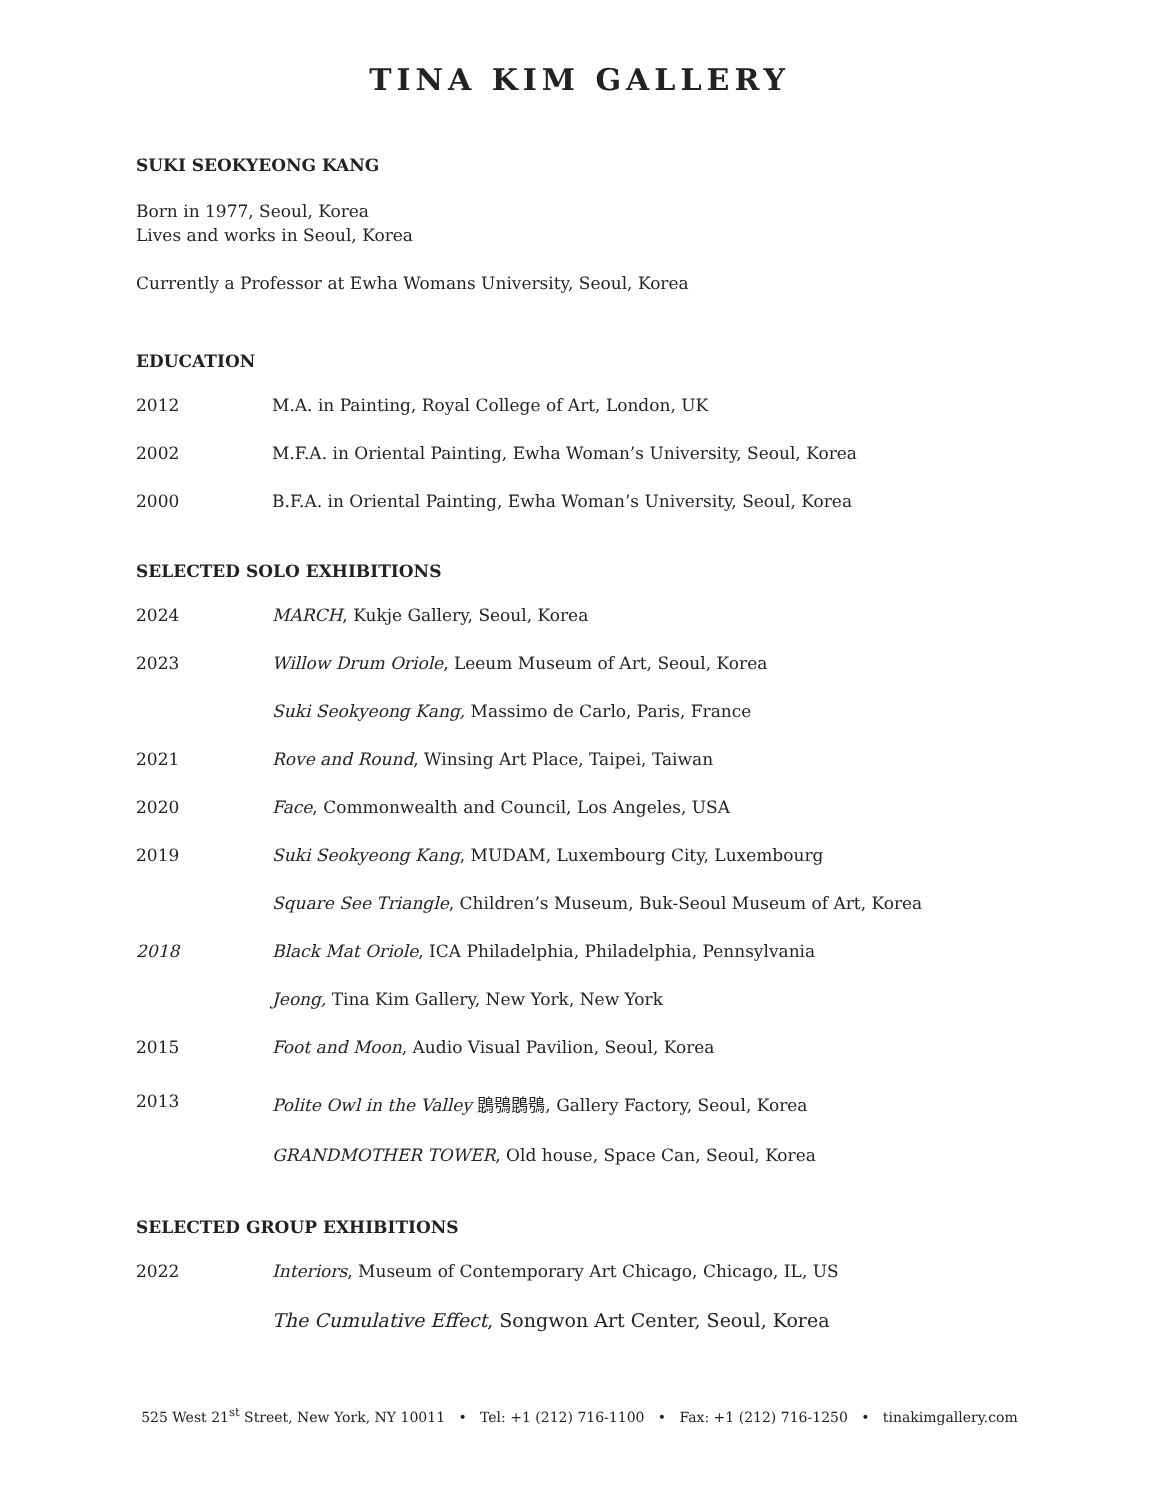TINA KIM GALLERY
SUKI SEOKYEONG KANG
Born in 1977, Seoul, Korea
Lives and works in Seoul, Korea
Currently a Professor at Ewha Womans University, Seoul, Korea
EDUCATION
2012 M.A. in Painting, Royal College of Art, London, UK
2002 M.F.A. in Oriental Painting, Ewha Woman’s University, Seoul, Korea
2000 B.F.A. in Oriental Painting, Ewha Woman’s University, Seoul, Korea
SELECTED SOLO EXHIBITIONS
2024 MARCH, Kukje Gallery, Seoul, Korea
2023 Willow Drum Oriole, Leeum Museum of Art, Seoul, Korea
Suki Seokyeong Kang, Massimo de Carlo, Paris, France
2021 Rove and Round, Winsing Art Place, Taipei, Taiwan
2020 Face, Commonwealth and Council, Los Angeles, USA
2019 Suki Seokyeong Kang, MUDAM, Luxembourg City, Luxembourg
Square See Triangle, Children’s Museum, Buk-Seoul Museum of Art, Korea
2018 Black Mat Oriole, ICA Philadelphia, Philadelphia, Pennsylvania
Jeong, Tina Kim Gallery, New York, New York
2015 Foot and Moon, Audio Visual Pavilion, Seoul, Korea
2013 Polite Owl in the Valley 鵾鴞鵾鴞, Gallery Factory, Seoul, Korea
GRANDMOTHER TOWER, Old house, Space Can, Seoul, Korea
SELECTED GROUP EXHIBITIONS
2022 Interiors, Museum of Contemporary Art Chicago, Chicago, IL, US
The Cumulative Effect, Songwon Art Center, Seoul, Korea
525 West 21<sup>st</sup> Street, New York, NY 10011 • Tel: +1 (212) 716-1100 • Fax: +1 (212) 716-1250 • tinakimgallery.com